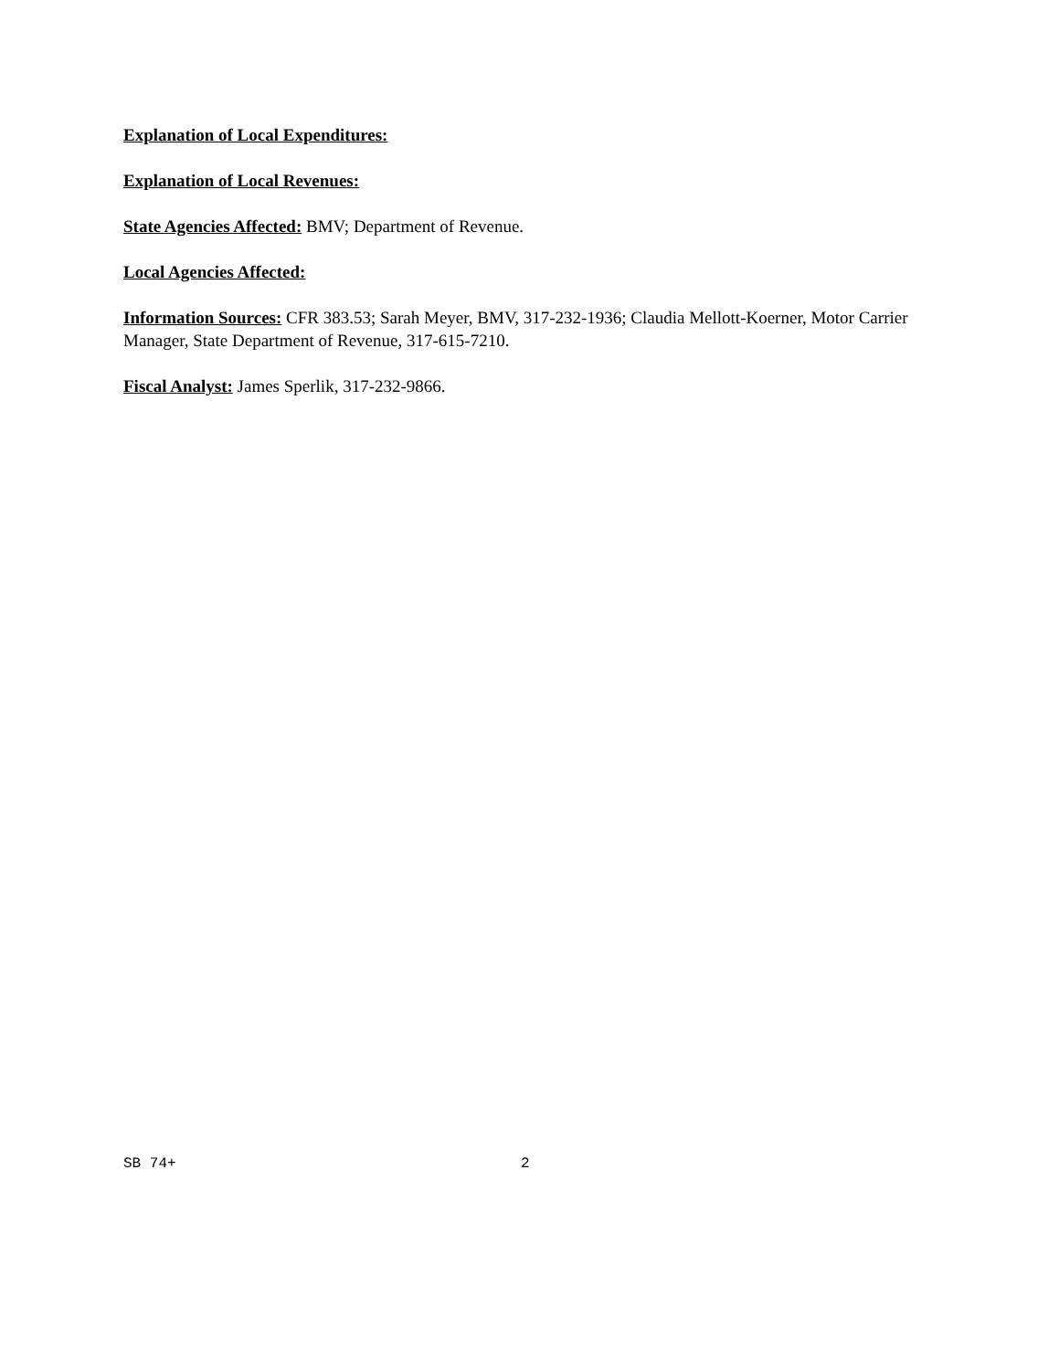Explanation of Local Expenditures:
Explanation of Local Revenues:
State Agencies Affected: BMV; Department of Revenue.
Local Agencies Affected:
Information Sources: CFR 383.53; Sarah Meyer, BMV, 317-232-1936; Claudia Mellott-Koerner, Motor Carrier Manager, State Department of Revenue, 317-615-7210.
Fiscal Analyst: James Sperlik, 317-232-9866.
SB 74+ 2